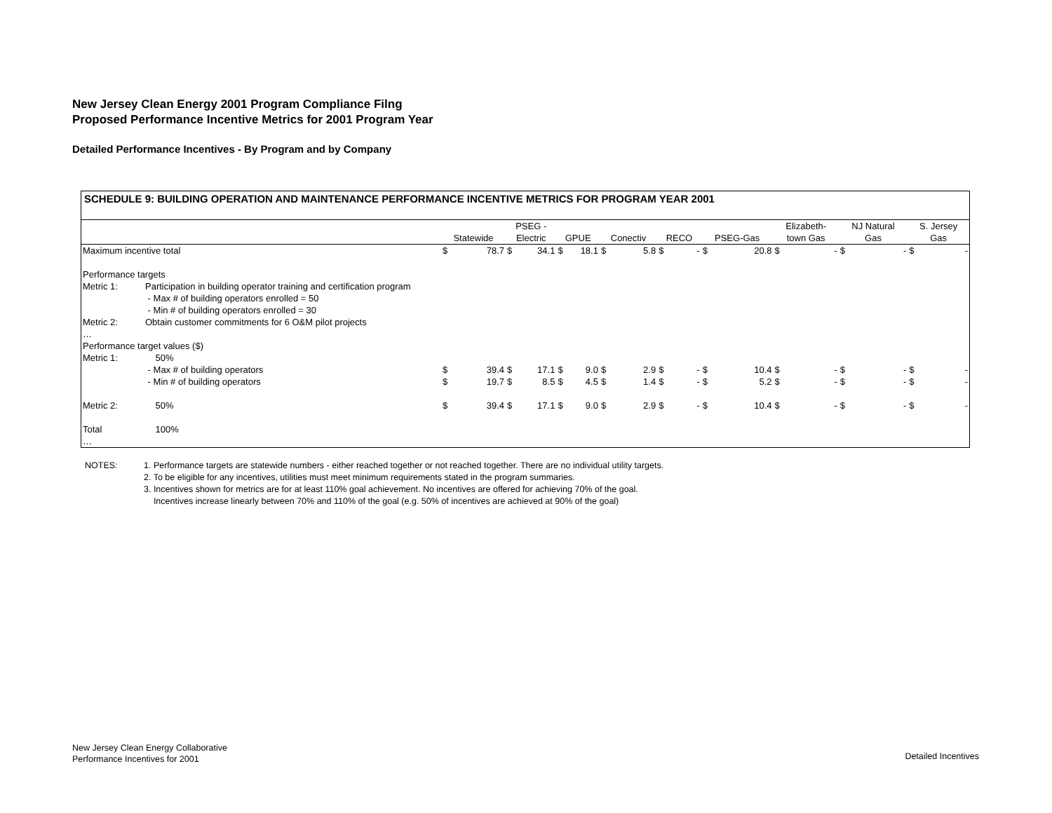New Jersey Clean Energy 2001 Program Compliance Filng
Proposed Performance Incentive Metrics for 2001 Program Year
Detailed Performance Incentives - By Program and by Company
SCHEDULE 9: BUILDING OPERATION AND MAINTENANCE PERFORMANCE INCENTIVE METRICS FOR PROGRAM YEAR 2001
| | | Statewide | | PSEG - Electric | | GPUE | | Conectiv | | RECO | | PSEG-Gas | | Elizabeth- town Gas | | NJ Natural Gas | | S. Jersey Gas | |
| --- | --- | --- | --- | --- | --- | --- | --- | --- | --- | --- | --- | --- | --- | --- | --- | --- | --- | --- | --- |
| Maximum incentive total | | $ | 78.7 | $ | 34.1 | $ | 18.1 | $ | 5.8 | $ | - | $ | 20.8 | $ | - | $ | - | $ | - |
| Performance targets | | | | | | | | | | | | | | | | | | | |
| Metric 1: | Participation in building operator training and certification program | | | | | | | | | | | | | | | | | | |
| | - Max # of building operators enrolled = 50 | | | | | | | | | | | | | | | | | | |
| | - Min # of building operators enrolled = 30 | | | | | | | | | | | | | | | | | | |
| Metric 2: | Obtain customer commitments for 6 O&M pilot projects | | | | | | | | | | | | | | | | | | |
| … | | | | | | | | | | | | | | | | | | | |
| Performance target values ($) | | | | | | | | | | | | | | | | | | | |
| Metric 1: | 50% | | | | | | | | | | | | | | | | | | |
| | - Max # of building operators | $ | 39.4 | $ | 17.1 | $ | 9.0 | $ | 2.9 | $ | - | $ | 10.4 | $ | - | $ | - | $ | - |
| | - Min # of building operators | $ | 19.7 | $ | 8.5 | $ | 4.5 | $ | 1.4 | $ | - | $ | 5.2 | $ | - | $ | - | $ | - |
| Metric 2: | 50% | $ | 39.4 | $ | 17.1 | $ | 9.0 | $ | 2.9 | $ | - | $ | 10.4 | $ | - | $ | - | $ | - |
| Total | 100% | | | | | | | | | | | | | | | | | | |
| … | | | | | | | | | | | | | | | | | | | |
| NOTES: | 1. Performance targets are statewide numbers - either reached together or not reached together. There are no individual utility targets. 2. To be eligible for any incentives, utilities must meet minimum requirements stated in the program summaries. 3. Incentives shown for metrics are for at least 110% goal achievement. No incentives are offered for achieving 70% of the goal. Incentives increase linearly between 70% and 110% of the goal (e.g. 50% of incentives are achieved at 90% of the goal) |
New Jersey Clean Energy Collaborative
Performance Incentives for 2001
Detailed Incentives